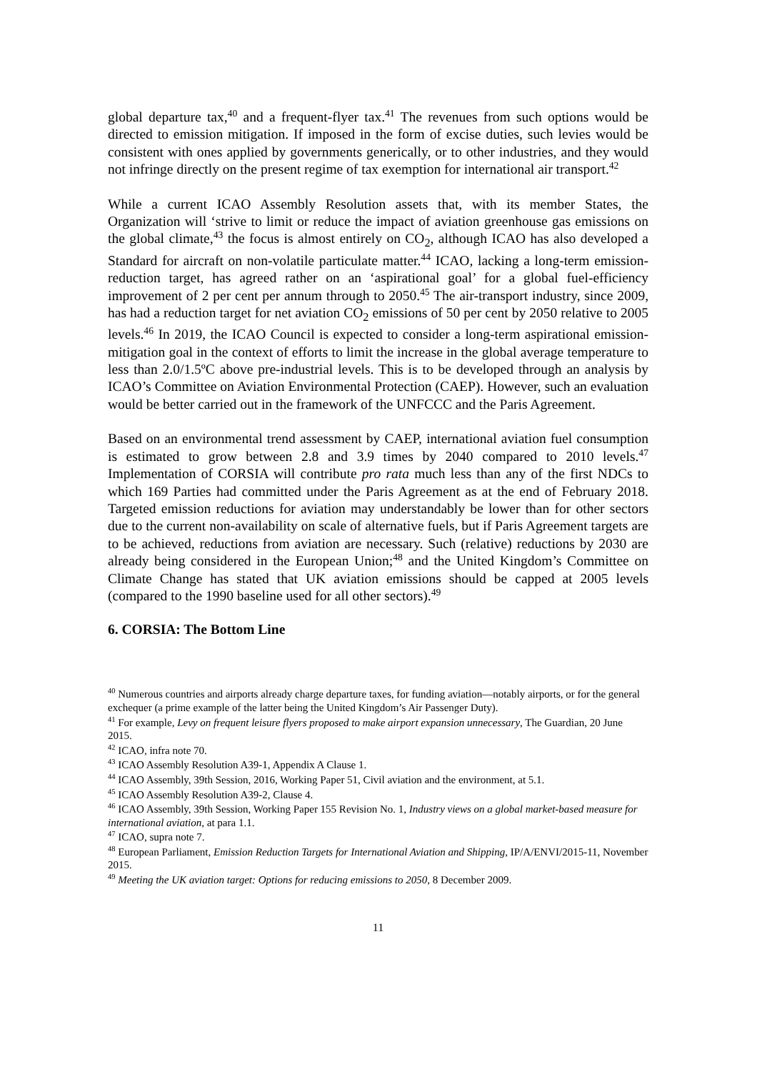global departure tax,<sup>40</sup> and a frequent-flyer tax.<sup>41</sup> The revenues from such options would be directed to emission mitigation. If imposed in the form of excise duties, such levies would be consistent with ones applied by governments generically, or to other industries, and they would not infringe directly on the present regime of tax exemption for international air transport.<sup>42</sup>
While a current ICAO Assembly Resolution assets that, with its member States, the Organization will ‘strive to limit or reduce the impact of aviation greenhouse gas emissions on the global climate,<sup>43</sup> the focus is almost entirely on CO<sub>2</sub>, although ICAO has also developed a Standard for aircraft on non-volatile particulate matter.<sup>44</sup> ICAO, lacking a long-term emission-reduction target, has agreed rather on an ‘aspirational goal’ for a global fuel-efficiency improvement of 2 per cent per annum through to 2050.<sup>45</sup> The air-transport industry, since 2009, has had a reduction target for net aviation CO<sub>2</sub> emissions of 50 per cent by 2050 relative to 2005 levels.<sup>46</sup> In 2019, the ICAO Council is expected to consider a long-term aspirational emission-mitigation goal in the context of efforts to limit the increase in the global average temperature to less than 2.0/1.5ºC above pre-industrial levels. This is to be developed through an analysis by ICAO’s Committee on Aviation Environmental Protection (CAEP). However, such an evaluation would be better carried out in the framework of the UNFCCC and the Paris Agreement.
Based on an environmental trend assessment by CAEP, international aviation fuel consumption is estimated to grow between 2.8 and 3.9 times by 2040 compared to 2010 levels.<sup>47</sup> Implementation of CORSIA will contribute pro rata much less than any of the first NDCs to which 169 Parties had committed under the Paris Agreement as at the end of February 2018. Targeted emission reductions for aviation may understandably be lower than for other sectors due to the current non-availability on scale of alternative fuels, but if Paris Agreement targets are to be achieved, reductions from aviation are necessary. Such (relative) reductions by 2030 are already being considered in the European Union;<sup>48</sup> and the United Kingdom’s Committee on Climate Change has stated that UK aviation emissions should be capped at 2005 levels (compared to the 1990 baseline used for all other sectors).<sup>49</sup>
6. CORSIA: The Bottom Line
<sup>40</sup> Numerous countries and airports already charge departure taxes, for funding aviation—notably airports, or for the general exchequer (a prime example of the latter being the United Kingdom’s Air Passenger Duty).
<sup>41</sup> For example, Levy on frequent leisure flyers proposed to make airport expansion unnecessary, The Guardian, 20 June 2015.
<sup>42</sup> ICAO, infra note 70.
<sup>43</sup> ICAO Assembly Resolution A39-1, Appendix A Clause 1.
<sup>44</sup> ICAO Assembly, 39th Session, 2016, Working Paper 51, Civil aviation and the environment, at 5.1.
<sup>45</sup> ICAO Assembly Resolution A39-2, Clause 4.
<sup>46</sup> ICAO Assembly, 39th Session, Working Paper 155 Revision No. 1, Industry views on a global market-based measure for international aviation, at para 1.1.
<sup>47</sup> ICAO, supra note 7.
<sup>48</sup> European Parliament, Emission Reduction Targets for International Aviation and Shipping, IP/A/ENVI/2015-11, November 2015.
<sup>49</sup> Meeting the UK aviation target: Options for reducing emissions to 2050, 8 December 2009.
11